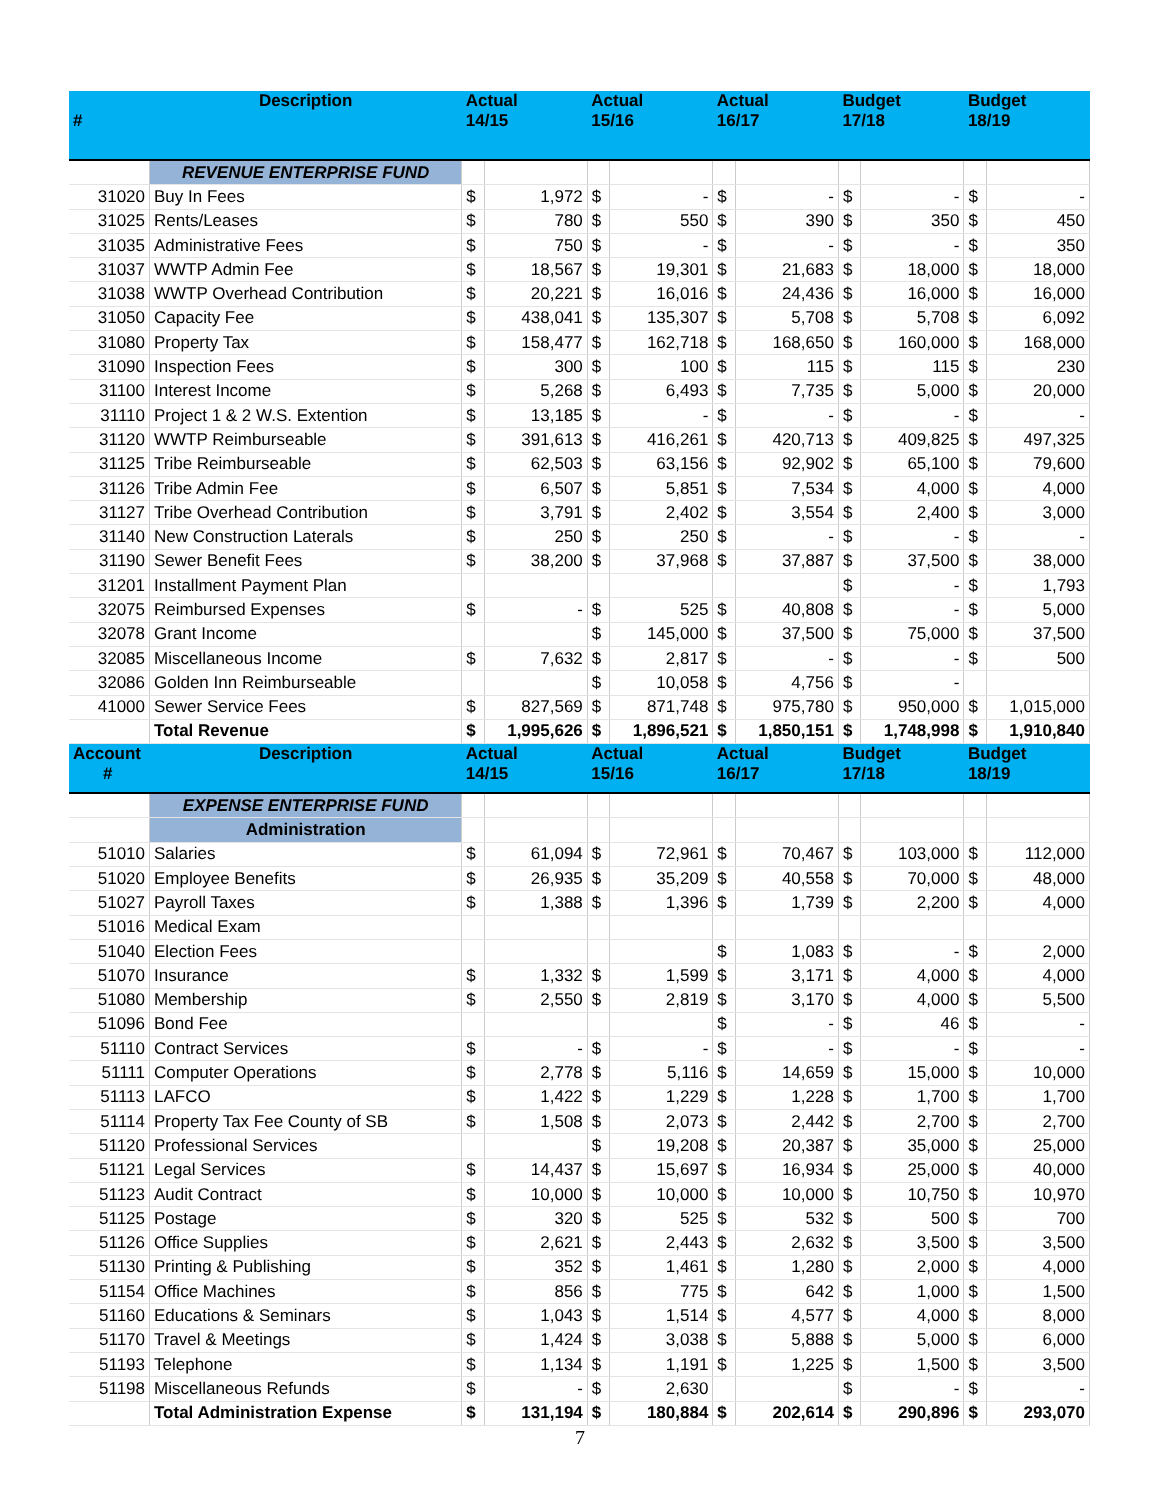| # | Description | Actual 14/15 | | Actual 15/16 | | Actual 16/17 | | Budget 17/18 | | Budget 18/19 | |
| --- | --- | --- | --- | --- | --- | --- | --- | --- | --- | --- | --- |
| | REVENUE ENTERPRISE FUND | | | | | | | | | | |
| 31020 | Buy In Fees | $ | 1,972 | $ | - | $ | - | $ | - | $ | - |
| 31025 | Rents/Leases | $ | 780 | $ | 550 | $ | 390 | $ | 350 | $ | 450 |
| 31035 | Administrative Fees | $ | 750 | $ | - | $ | - | $ | - | $ | 350 |
| 31037 | WWTP Admin Fee | $ | 18,567 | $ | 19,301 | $ | 21,683 | $ | 18,000 | $ | 18,000 |
| 31038 | WWTP Overhead Contribution | $ | 20,221 | $ | 16,016 | $ | 24,436 | $ | 16,000 | $ | 16,000 |
| 31050 | Capacity Fee | $ | 438,041 | $ | 135,307 | $ | 5,708 | $ | 5,708 | $ | 6,092 |
| 31080 | Property Tax | $ | 158,477 | $ | 162,718 | $ | 168,650 | $ | 160,000 | $ | 168,000 |
| 31090 | Inspection Fees | $ | 300 | $ | 100 | $ | 115 | $ | 115 | $ | 230 |
| 31100 | Interest Income | $ | 5,268 | $ | 6,493 | $ | 7,735 | $ | 5,000 | $ | 20,000 |
| 31110 | Project 1 & 2 W.S. Extention | $ | 13,185 | $ | - | $ | - | $ | - | $ | - |
| 31120 | WWTP Reimburseable | $ | 391,613 | $ | 416,261 | $ | 420,713 | $ | 409,825 | $ | 497,325 |
| 31125 | Tribe Reimburseable | $ | 62,503 | $ | 63,156 | $ | 92,902 | $ | 65,100 | $ | 79,600 |
| 31126 | Tribe Admin Fee | $ | 6,507 | $ | 5,851 | $ | 7,534 | $ | 4,000 | $ | 4,000 |
| 31127 | Tribe Overhead Contribution | $ | 3,791 | $ | 2,402 | $ | 3,554 | $ | 2,400 | $ | 3,000 |
| 31140 | New Construction Laterals | $ | 250 | $ | 250 | $ | - | $ | - | $ | - |
| 31190 | Sewer Benefit Fees | $ | 38,200 | $ | 37,968 | $ | 37,887 | $ | 37,500 | $ | 38,000 |
| 31201 | Installment Payment Plan | | | | | | | $ | - | $ | 1,793 |
| 32075 | Reimbursed Expenses | $ | - | $ | 525 | $ | 40,808 | $ | - | $ | 5,000 |
| 32078 | Grant Income | | | $ | 145,000 | $ | 37,500 | $ | 75,000 | $ | 37,500 |
| 32085 | Miscellaneous Income | $ | 7,632 | $ | 2,817 | $ | - | $ | - | $ | 500 |
| 32086 | Golden Inn Reimburseable | | | $ | 10,058 | $ | 4,756 | $ | - | | |
| 41000 | Sewer Service Fees | $ | 827,569 | $ | 871,748 | $ | 975,780 | $ | 950,000 | $ | 1,015,000 |
| | Total Revenue | $ | 1,995,626 | $ | 1,896,521 | $ | 1,850,151 | $ | 1,748,998 | $ | 1,910,840 |
| Account # | Description | Actual 14/15 | | Actual 15/16 | | Actual 16/17 | | Budget 17/18 | | Budget 18/19 | |
| | EXPENSE ENTERPRISE FUND | | | | | | | | | | |
| | Administration | | | | | | | | | | |
| 51010 | Salaries | $ | 61,094 | $ | 72,961 | $ | 70,467 | $ | 103,000 | $ | 112,000 |
| 51020 | Employee Benefits | $ | 26,935 | $ | 35,209 | $ | 40,558 | $ | 70,000 | $ | 48,000 |
| 51027 | Payroll Taxes | $ | 1,388 | $ | 1,396 | $ | 1,739 | $ | 2,200 | $ | 4,000 |
| 51016 | Medical Exam | | | | | | | | | | |
| 51040 | Election Fees | | | | | $ | 1,083 | $ | - | $ | 2,000 |
| 51070 | Insurance | $ | 1,332 | $ | 1,599 | $ | 3,171 | $ | 4,000 | $ | 4,000 |
| 51080 | Membership | $ | 2,550 | $ | 2,819 | $ | 3,170 | $ | 4,000 | $ | 5,500 |
| 51096 | Bond Fee | | | | | $ | - | $ | 46 | $ | - |
| 51110 | Contract Services | $ | - | $ | - | $ | - | $ | - | $ | - |
| 51111 | Computer Operations | $ | 2,778 | $ | 5,116 | $ | 14,659 | $ | 15,000 | $ | 10,000 |
| 51113 | LAFCO | $ | 1,422 | $ | 1,229 | $ | 1,228 | $ | 1,700 | $ | 1,700 |
| 51114 | Property Tax Fee County of SB | $ | 1,508 | $ | 2,073 | $ | 2,442 | $ | 2,700 | $ | 2,700 |
| 51120 | Professional Services | | | $ | 19,208 | $ | 20,387 | $ | 35,000 | $ | 25,000 |
| 51121 | Legal Services | $ | 14,437 | $ | 15,697 | $ | 16,934 | $ | 25,000 | $ | 40,000 |
| 51123 | Audit Contract | $ | 10,000 | $ | 10,000 | $ | 10,000 | $ | 10,750 | $ | 10,970 |
| 51125 | Postage | $ | 320 | $ | 525 | $ | 532 | $ | 500 | $ | 700 |
| 51126 | Office Supplies | $ | 2,621 | $ | 2,443 | $ | 2,632 | $ | 3,500 | $ | 3,500 |
| 51130 | Printing & Publishing | $ | 352 | $ | 1,461 | $ | 1,280 | $ | 2,000 | $ | 4,000 |
| 51154 | Office Machines | $ | 856 | $ | 775 | $ | 642 | $ | 1,000 | $ | 1,500 |
| 51160 | Educations & Seminars | $ | 1,043 | $ | 1,514 | $ | 4,577 | $ | 4,000 | $ | 8,000 |
| 51170 | Travel & Meetings | $ | 1,424 | $ | 3,038 | $ | 5,888 | $ | 5,000 | $ | 6,000 |
| 51193 | Telephone | $ | 1,134 | $ | 1,191 | $ | 1,225 | $ | 1,500 | $ | 3,500 |
| 51198 | Miscellaneous Refunds | $ | - | $ | 2,630 | | | $ | - | $ | - |
| | Total Administration Expense | $ | 131,194 | $ | 180,884 | $ | 202,614 | $ | 290,896 | $ | 293,070 |
7